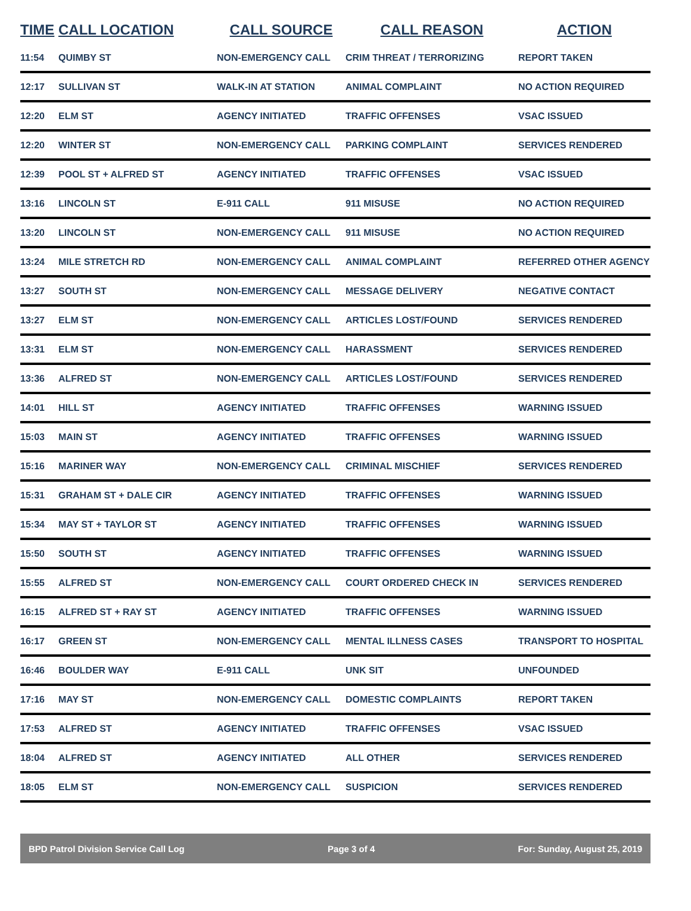| TIME | CALL LOCATION | CALL SOURCE | CALL REASON | ACTION |
| --- | --- | --- | --- | --- |
| 11:54 | QUIMBY ST | NON-EMERGENCY CALL | CRIM THREAT / TERRORIZING | REPORT TAKEN |
| 12:17 | SULLIVAN ST | WALK-IN AT STATION | ANIMAL COMPLAINT | NO ACTION REQUIRED |
| 12:20 | ELM ST | AGENCY INITIATED | TRAFFIC OFFENSES | VSAC ISSUED |
| 12:20 | WINTER ST | NON-EMERGENCY CALL | PARKING COMPLAINT | SERVICES RENDERED |
| 12:39 | POOL ST + ALFRED ST | AGENCY INITIATED | TRAFFIC OFFENSES | VSAC ISSUED |
| 13:16 | LINCOLN ST | E-911 CALL | 911 MISUSE | NO ACTION REQUIRED |
| 13:20 | LINCOLN ST | NON-EMERGENCY CALL | 911 MISUSE | NO ACTION REQUIRED |
| 13:24 | MILE STRETCH RD | NON-EMERGENCY CALL | ANIMAL COMPLAINT | REFERRED OTHER AGENCY |
| 13:27 | SOUTH ST | NON-EMERGENCY CALL | MESSAGE DELIVERY | NEGATIVE CONTACT |
| 13:27 | ELM ST | NON-EMERGENCY CALL | ARTICLES LOST/FOUND | SERVICES RENDERED |
| 13:31 | ELM ST | NON-EMERGENCY CALL | HARASSMENT | SERVICES RENDERED |
| 13:36 | ALFRED ST | NON-EMERGENCY CALL | ARTICLES LOST/FOUND | SERVICES RENDERED |
| 14:01 | HILL ST | AGENCY INITIATED | TRAFFIC OFFENSES | WARNING ISSUED |
| 15:03 | MAIN ST | AGENCY INITIATED | TRAFFIC OFFENSES | WARNING ISSUED |
| 15:16 | MARINER WAY | NON-EMERGENCY CALL | CRIMINAL MISCHIEF | SERVICES RENDERED |
| 15:31 | GRAHAM ST + DALE CIR | AGENCY INITIATED | TRAFFIC OFFENSES | WARNING ISSUED |
| 15:34 | MAY ST + TAYLOR ST | AGENCY INITIATED | TRAFFIC OFFENSES | WARNING ISSUED |
| 15:50 | SOUTH ST | AGENCY INITIATED | TRAFFIC OFFENSES | WARNING ISSUED |
| 15:55 | ALFRED ST | NON-EMERGENCY CALL | COURT ORDERED CHECK IN | SERVICES RENDERED |
| 16:15 | ALFRED ST + RAY ST | AGENCY INITIATED | TRAFFIC OFFENSES | WARNING ISSUED |
| 16:17 | GREEN ST | NON-EMERGENCY CALL | MENTAL ILLNESS CASES | TRANSPORT TO HOSPITAL |
| 16:46 | BOULDER WAY | E-911 CALL | UNK SIT | UNFOUNDED |
| 17:16 | MAY ST | NON-EMERGENCY CALL | DOMESTIC COMPLAINTS | REPORT TAKEN |
| 17:53 | ALFRED ST | AGENCY INITIATED | TRAFFIC OFFENSES | VSAC ISSUED |
| 18:04 | ALFRED ST | AGENCY INITIATED | ALL OTHER | SERVICES RENDERED |
| 18:05 | ELM ST | NON-EMERGENCY CALL | SUSPICION | SERVICES RENDERED |
BPD Patrol Division Service Call Log Page 3 of 4 For: Sunday, August 25, 2019